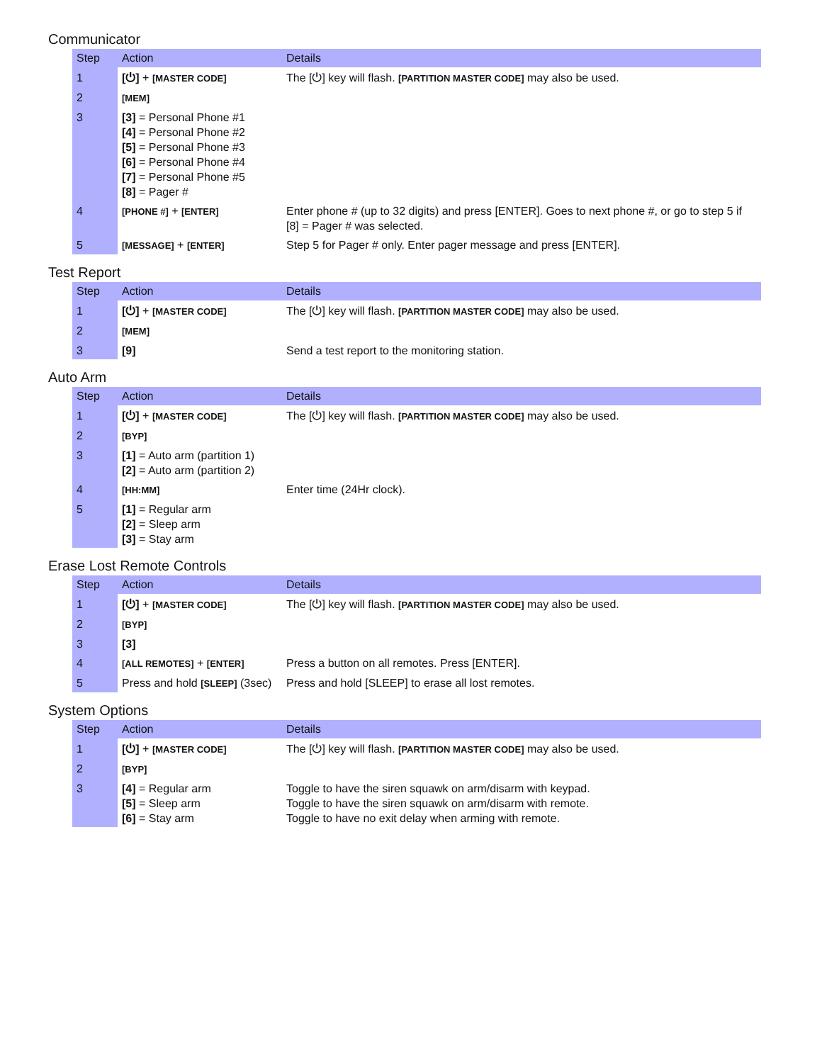Communicator
| Step | Action | Details |
| --- | --- | --- |
| 1 | [⏻] + [MASTER CODE] | The [⏻] key will flash. [PARTITION MASTER CODE] may also be used. |
| 2 | [MEM] | |
| 3 | [3] = Personal Phone #1 [4] = Personal Phone #2 [5] = Personal Phone #3 [6] = Personal Phone #4 [7] = Personal Phone #5 [8] = Pager # | |
| 4 | [PHONE #] + [ENTER] | Enter phone # (up to 32 digits) and press [ENTER]. Goes to next phone #, or go to step 5 if [8] = Pager # was selected. |
| 5 | [MESSAGE] + [ENTER] | Step 5 for Pager # only. Enter pager message and press [ENTER]. |
Test Report
| Step | Action | Details |
| --- | --- | --- |
| 1 | [⏻] + [MASTER CODE] | The [⏻] key will flash. [PARTITION MASTER CODE] may also be used. |
| 2 | [MEM] | |
| 3 | [9] | Send a test report to the monitoring station. |
Auto Arm
| Step | Action | Details |
| --- | --- | --- |
| 1 | [⏻] + [MASTER CODE] | The [⏻] key will flash. [PARTITION MASTER CODE] may also be used. |
| 2 | [BYP] | |
| 3 | [1] = Auto arm (partition 1) [2] = Auto arm (partition 2) | |
| 4 | [HH:MM] | Enter time (24Hr clock). |
| 5 | [1] = Regular arm [2] = Sleep arm [3] = Stay arm | |
Erase Lost Remote Controls
| Step | Action | Details |
| --- | --- | --- |
| 1 | [⏻] + [MASTER CODE] | The [⏻] key will flash. [PARTITION MASTER CODE] may also be used. |
| 2 | [BYP] | |
| 3 | [3] | |
| 4 | [ALL REMOTES] + [ENTER] | Press a button on all remotes. Press [ENTER]. |
| 5 | Press and hold [SLEEP] (3sec) | Press and hold [SLEEP] to erase all lost remotes. |
System Options
| Step | Action | Details |
| --- | --- | --- |
| 1 | [⏻] + [MASTER CODE] | The [⏻] key will flash. [PARTITION MASTER CODE] may also be used. |
| 2 | [BYP] | |
| 3 | [4] = Regular arm [5] = Sleep arm [6] = Stay arm | Toggle to have the siren squawk on arm/disarm with keypad. Toggle to have the siren squawk on arm/disarm with remote. Toggle to have no exit delay when arming with remote. |